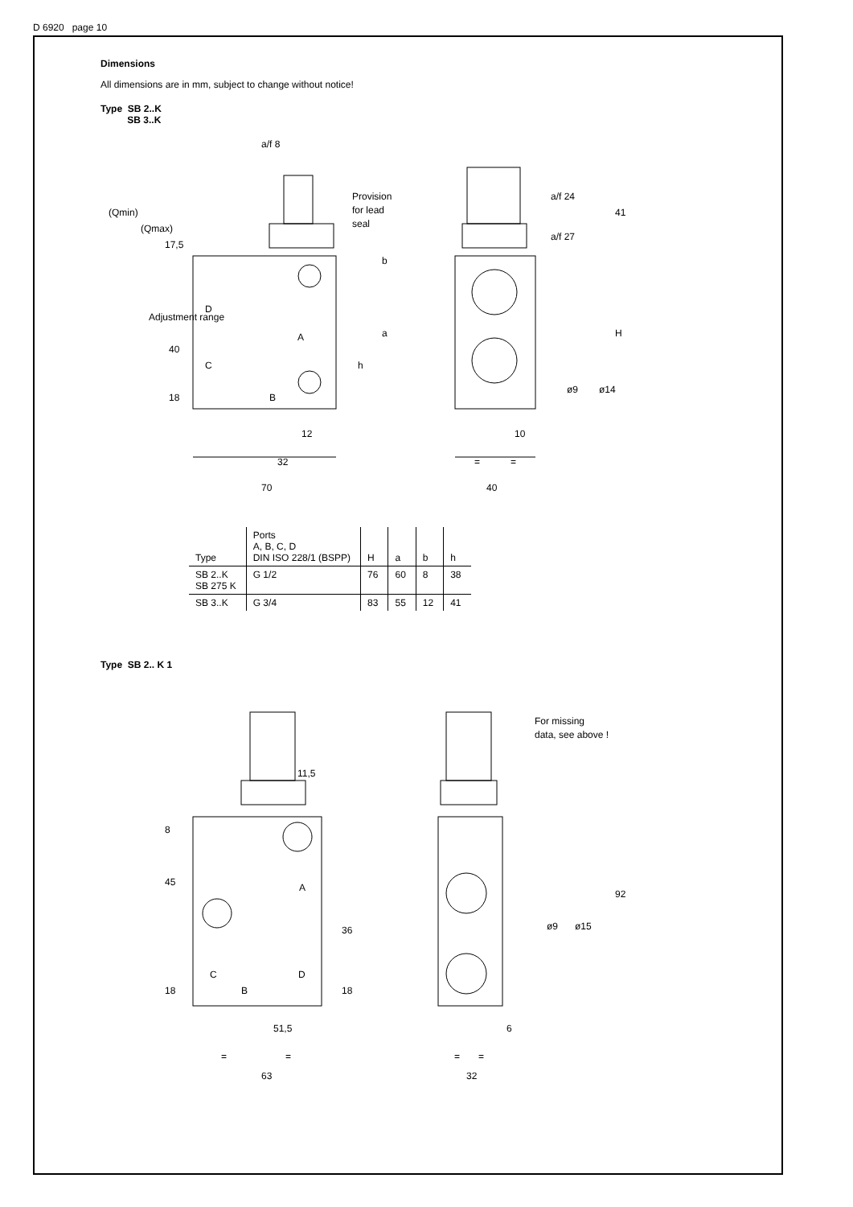D 6920 page 10
Dimensions
All dimensions are in mm, subject to change without notice!
Type SB 2..K
SB 3..K
a/f 8
Provision
for lead
seal
a/f 24
a/f 27
(Qmin)
(Qmax)
17,5
Adjustment range
40
D
C
A
B
18
b
a
h
12
32
70
41
H
ø9
ø14
10
=
=
40
| Type | Ports A, B, C, D DIN ISO 228/1 (BSPP) | H | a | b | h |
| --- | --- | --- | --- | --- | --- |
| SB 2..K SB 275 K | G 1/2 | 76 | 60 | 8 | 38 |
| SB 3..K | G 3/4 | 83 | 55 | 12 | 41 |
Type SB 2.. K 1
For missing
data, see above !
11,5
8
45
A
36
C
D
B
18
18
51,5
=
=
63
92
ø9
ø15
6
=
=
32